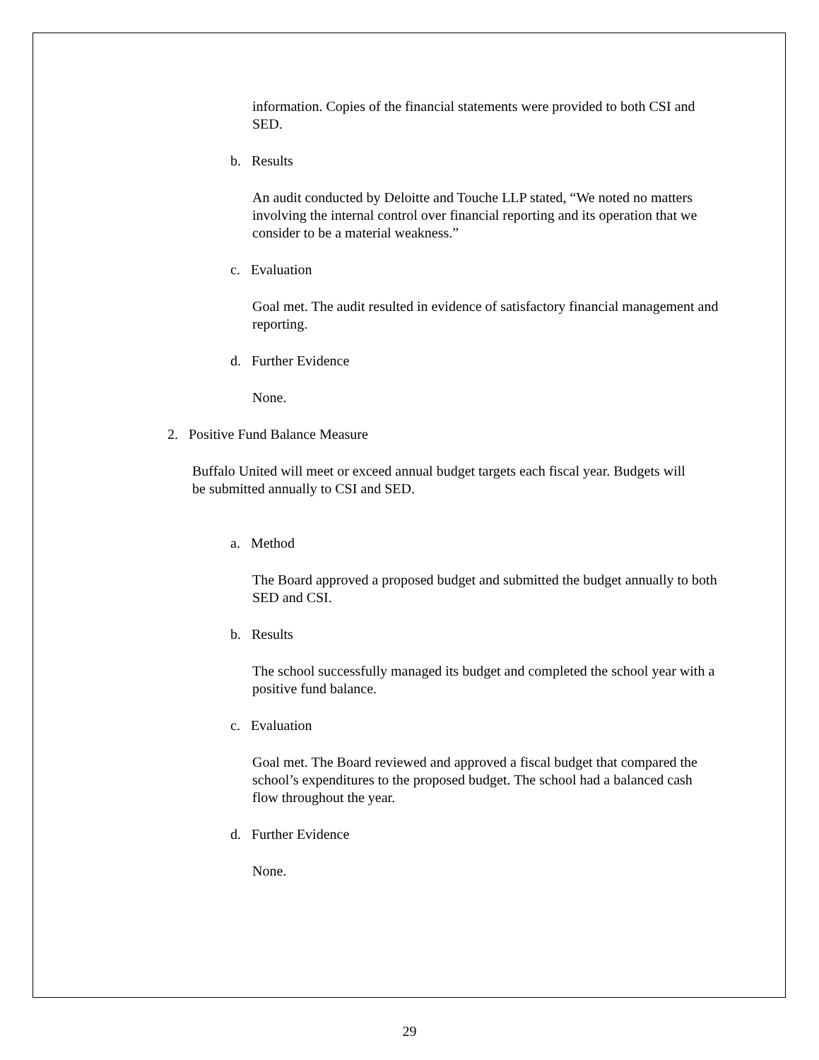information. Copies of the financial statements were provided to both CSI and SED.
b. Results
An audit conducted by Deloitte and Touche LLP stated, “We noted no matters involving the internal control over financial reporting and its operation that we consider to be a material weakness.”
c. Evaluation
Goal met. The audit resulted in evidence of satisfactory financial management and reporting.
d. Further Evidence
None.
2. Positive Fund Balance Measure
Buffalo United will meet or exceed annual budget targets each fiscal year. Budgets will be submitted annually to CSI and SED.
a. Method
The Board approved a proposed budget and submitted the budget annually to both SED and CSI.
b. Results
The school successfully managed its budget and completed the school year with a positive fund balance.
c. Evaluation
Goal met. The Board reviewed and approved a fiscal budget that compared the school’s expenditures to the proposed budget. The school had a balanced cash flow throughout the year.
d. Further Evidence
None.
29